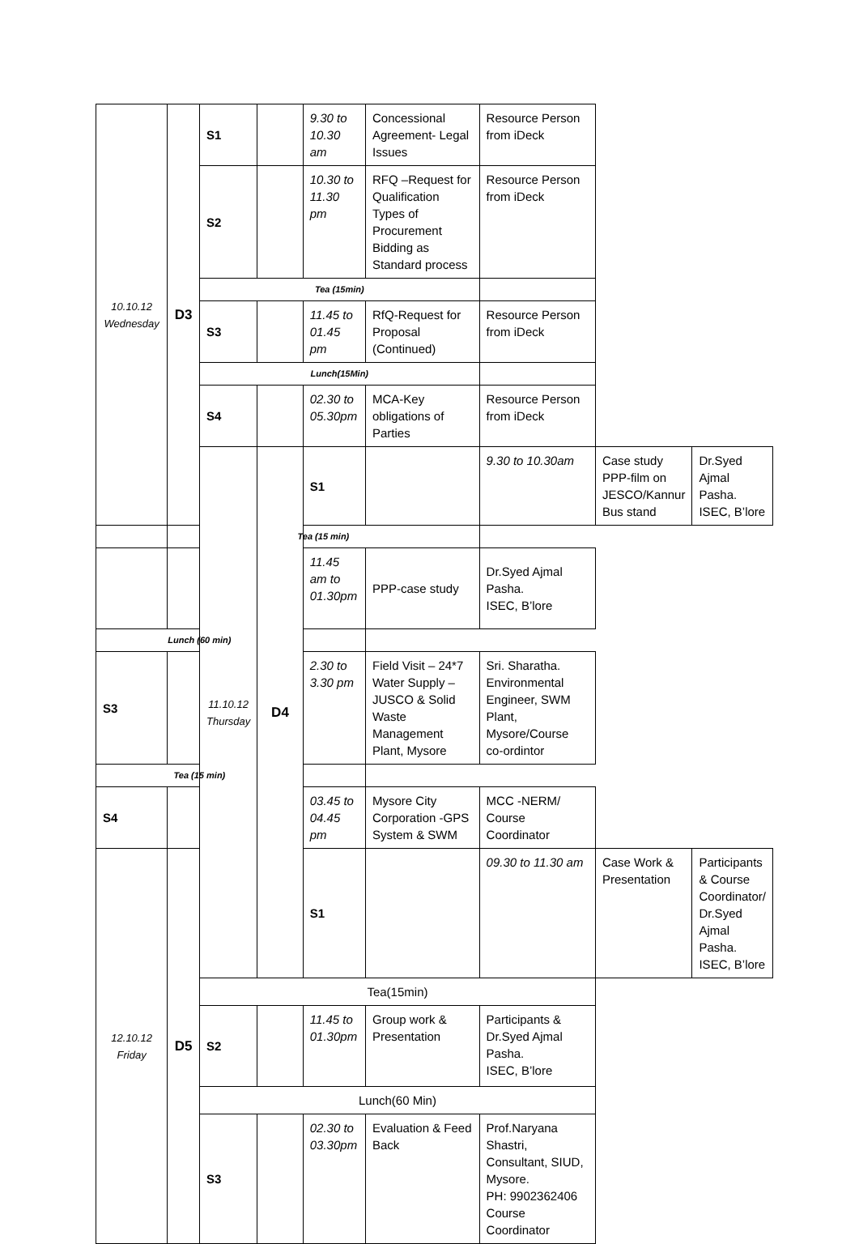| 10.10.12 Wednesday | D3 | S1 | | 9.30 to 10.30 am | Concessional Agreement- Legal Issues | Resource Person from iDeck | | |
| | | S2 | | 10.30 to 11.30 pm | RFQ –Request for Qualification Types of Procurement Bidding as Standard process | Resource Person from iDeck | | |
| | | Tea (15min) | | | | | | |
| | | S3 | | 11.45 to 01.45 pm | RfQ-Request for Proposal (Continued) | Resource Person from iDeck | | |
| | | Lunch(15Min) | | | | | | |
| | | S4 | | 02.30 to 05.30pm | MCA-Key obligations of Parties | Resource Person from iDeck | | |
| | | 11.10.12 Thursday | D4 | S1 | | 9.30 to 10.30am | Case study PPP-film on JESCO/Kannur Bus stand | Dr.Syed Ajmal Pasha. ISEC, B’lore |
| | Tea (15 min) | | | | | | | |
| | | | | 11.45 am to 01.30pm | PPP-case study | Dr.Syed Ajmal Pasha. ISEC, B’lore | | |
| Lunch (60 min) | | | | | | | | |
| S3 | | | | 2.30 to 3.30 pm | Field Visit – 24*7 Water Supply – JUSCO & Solid Waste Management Plant, Mysore | Sri. Sharatha. Environmental Engineer, SWM Plant, Mysore/Course co-ordintor | | |
| Tea (15 min) | | | | | | | | |
| S4 | | | | 03.45 to 04.45 pm | Mysore City Corporation -GPS System & SWM | MCC -NERM/ Course Coordinator | | |
| 12.10.12 Friday | D5 | | | S1 | | 09.30 to 11.30 am | Case Work & Presentation | Participants & Course Coordinator/ Dr.Syed Ajmal Pasha. ISEC, B’lore |
| | | Tea(15min) | | | | | | |
| | | S2 | | 11.45 to 01.30pm | Group work & Presentation | Participants & Dr.Syed Ajmal Pasha. ISEC, B’lore | | |
| | | Lunch(60 Min) | | | | | | |
| | | S3 | | 02.30 to 03.30pm | Evaluation & Feed Back | Prof.Naryana Shastri, Consultant, SIUD, Mysore. PH: 9902362406 Course Coordinator | | |